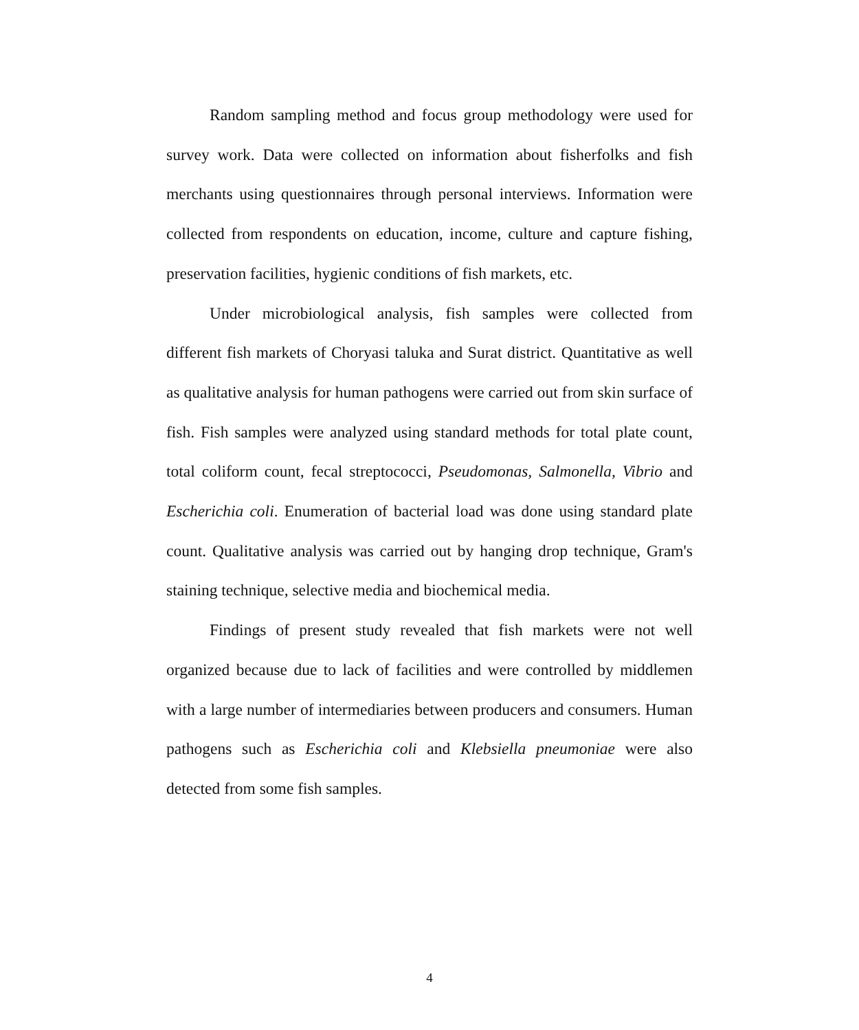Random sampling method and focus group methodology were used for survey work. Data were collected on information about fisherfolks and fish merchants using questionnaires through personal interviews. Information were collected from respondents on education, income, culture and capture fishing, preservation facilities, hygienic conditions of fish markets, etc.
Under microbiological analysis, fish samples were collected from different fish markets of Choryasi taluka and Surat district. Quantitative as well as qualitative analysis for human pathogens were carried out from skin surface of fish. Fish samples were analyzed using standard methods for total plate count, total coliform count, fecal streptococci, Pseudomonas, Salmonella, Vibrio and Escherichia coli. Enumeration of bacterial load was done using standard plate count. Qualitative analysis was carried out by hanging drop technique, Gram's staining technique, selective media and biochemical media.
Findings of present study revealed that fish markets were not well organized because due to lack of facilities and were controlled by middlemen with a large number of intermediaries between producers and consumers. Human pathogens such as Escherichia coli and Klebsiella pneumoniae were also detected from some fish samples.
4